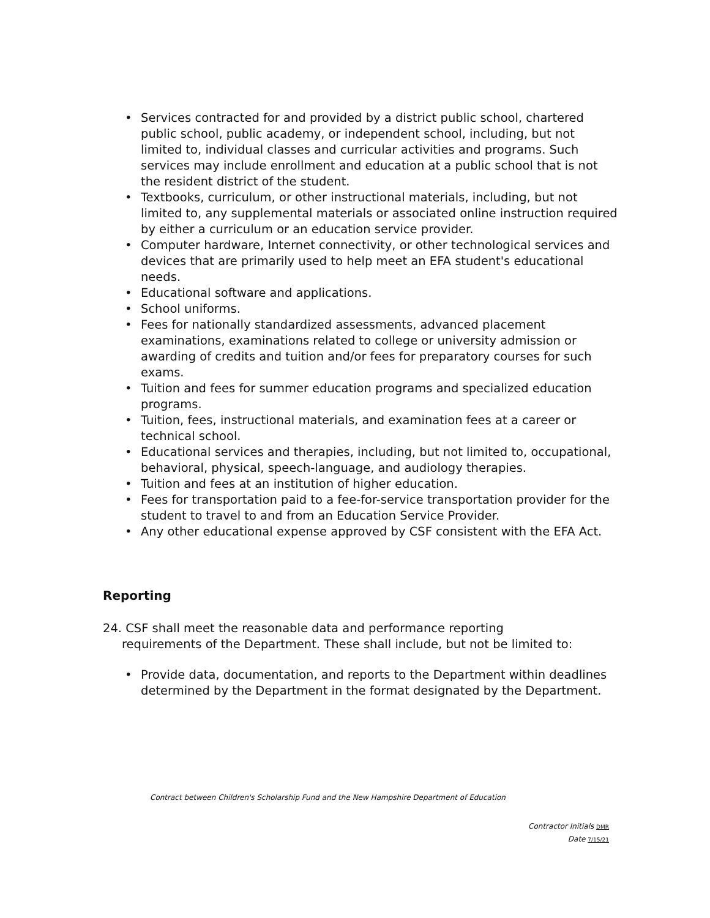• Services contracted for and provided by a district public school, chartered public school, public academy, or independent school, including, but not limited to, individual classes and curricular activities and programs. Such services may include enrollment and education at a public school that is not the resident district of the student.
• Textbooks, curriculum, or other instructional materials, including, but not limited to, any supplemental materials or associated online instruction required by either a curriculum or an education service provider.
• Computer hardware, Internet connectivity, or other technological services and devices that are primarily used to help meet an EFA student's educational needs.
• Educational software and applications.
• School uniforms.
• Fees for nationally standardized assessments, advanced placement examinations, examinations related to college or university admission or awarding of credits and tuition and/or fees for preparatory courses for such exams.
• Tuition and fees for summer education programs and specialized education programs.
• Tuition, fees, instructional materials, and examination fees at a career or technical school.
• Educational services and therapies, including, but not limited to, occupational, behavioral, physical, speech-language, and audiology therapies.
• Tuition and fees at an institution of higher education.
• Fees for transportation paid to a fee-for-service transportation provider for the student to travel to and from an Education Service Provider.
• Any other educational expense approved by CSF consistent with the EFA Act.
Reporting
24. CSF shall meet the reasonable data and performance reporting
requirements of the Department. These shall include, but not be limited to:
• Provide data, documentation, and reports to the Department within deadlines determined by the Department in the format designated by the Department.
Contract between Children's Scholarship Fund and the New Hampshire Department of Education
Contractor Initials DMR
Date 7/15/21